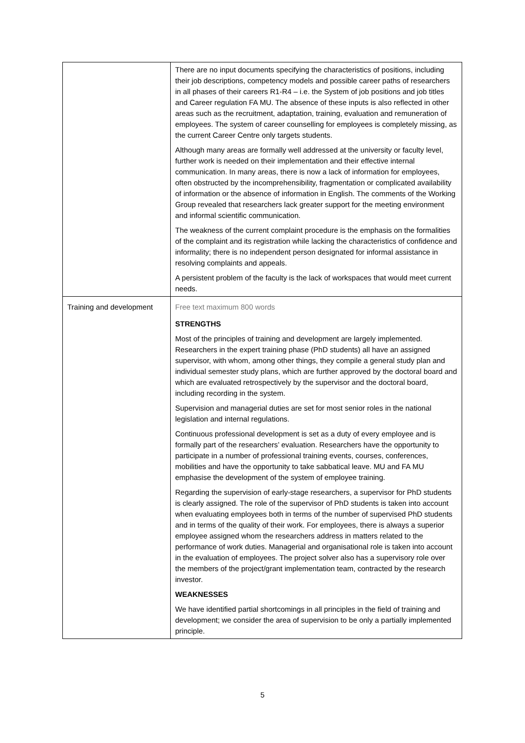| | There are no input documents specifying the characteristics of positions, including their job descriptions, competency models and possible career paths of researchers in all phases of their careers R1-R4 – i.e. the System of job positions and job titles and Career regulation FA MU. The absence of these inputs is also reflected in other areas such as the recruitment, adaptation, training, evaluation and remuneration of employees. The system of career counselling for employees is completely missing, as the current Career Centre only targets students. Although many areas are formally well addressed at the university or faculty level, further work is needed on their implementation and their effective internal communication. In many areas, there is now a lack of information for employees, often obstructed by the incomprehensibility, fragmentation or complicated availability of information or the absence of information in English. The comments of the Working Group revealed that researchers lack greater support for the meeting environment and informal scientific communication. The weakness of the current complaint procedure is the emphasis on the formalities of the complaint and its registration while lacking the characteristics of confidence and informality; there is no independent person designated for informal assistance in resolving complaints and appeals. A persistent problem of the faculty is the lack of workspaces that would meet current needs. |
| Training and development | Free text maximum 800 words STRENGTHS Most of the principles of training and development are largely implemented. Researchers in the expert training phase (PhD students) all have an assigned supervisor, with whom, among other things, they compile a general study plan and individual semester study plans, which are further approved by the doctoral board and which are evaluated retrospectively by the supervisor and the doctoral board, including recording in the system. Supervision and managerial duties are set for most senior roles in the national legislation and internal regulations. Continuous professional development is set as a duty of every employee and is formally part of the researchers’ evaluation. Researchers have the opportunity to participate in a number of professional training events, courses, conferences, mobilities and have the opportunity to take sabbatical leave. MU and FA MU emphasise the development of the system of employee training. Regarding the supervision of early-stage researchers, a supervisor for PhD students is clearly assigned. The role of the supervisor of PhD students is taken into account when evaluating employees both in terms of the number of supervised PhD students and in terms of the quality of their work. For employees, there is always a superior employee assigned whom the researchers address in matters related to the performance of work duties. Managerial and organisational role is taken into account in the evaluation of employees. The project solver also has a supervisory role over the members of the project/grant implementation team, contracted by the research investor. WEAKNESSES We have identified partial shortcomings in all principles in the field of training and development; we consider the area of supervision to be only a partially implemented principle. |
5